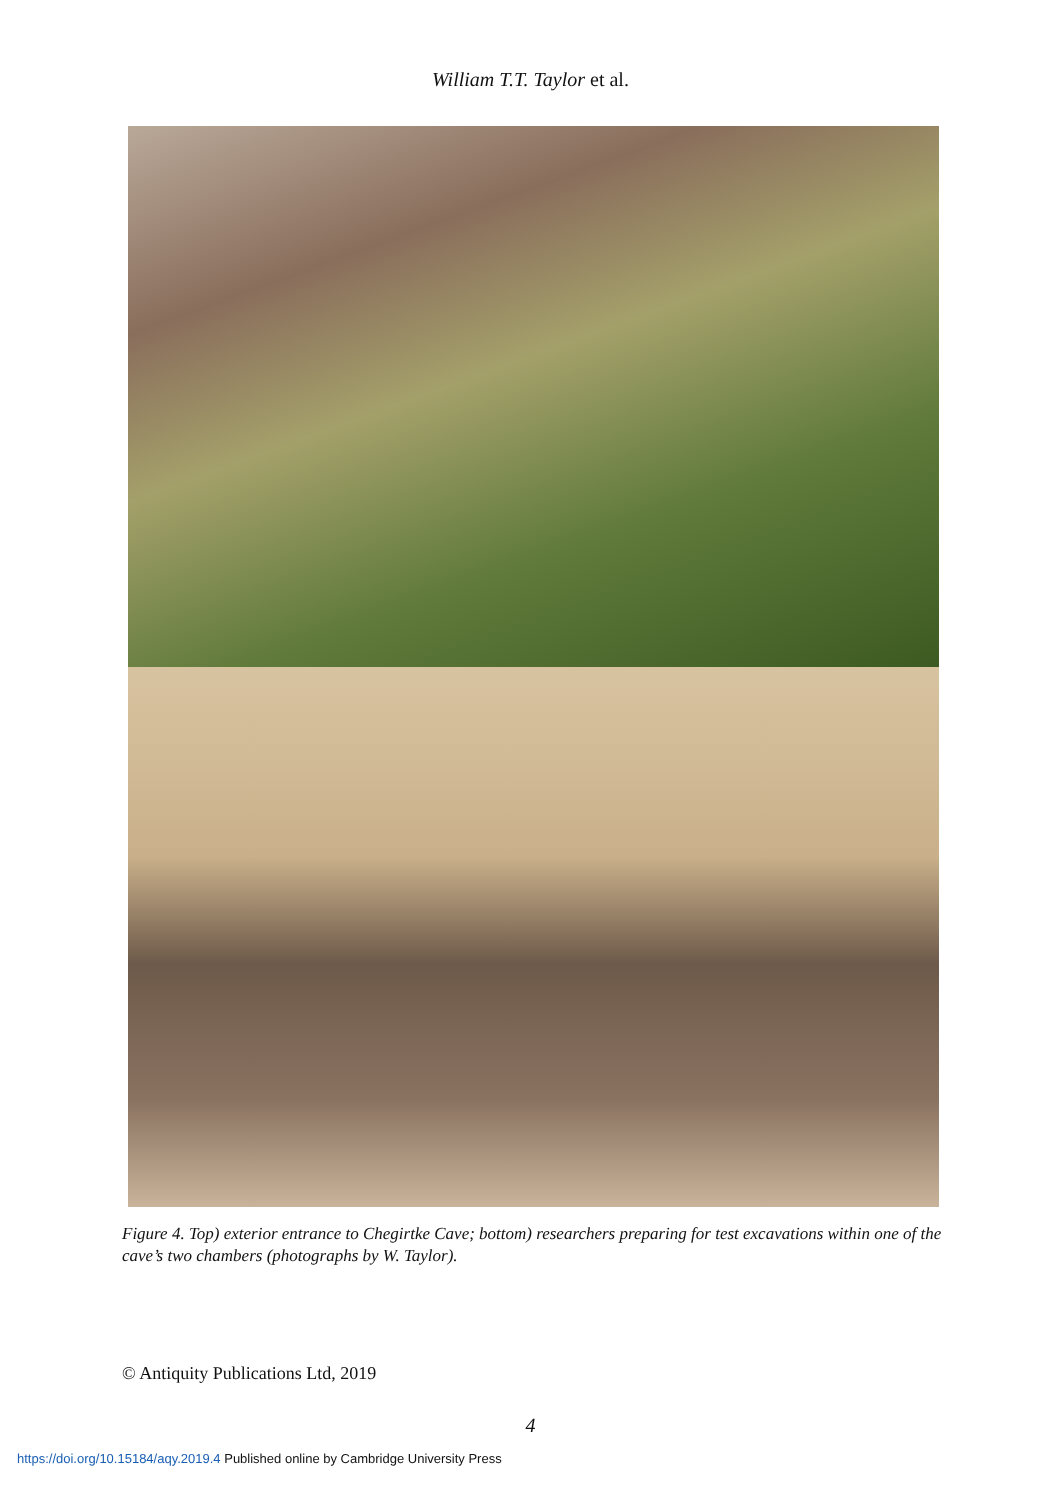William T.T. Taylor et al.
Figure 4. Top) exterior entrance to Chegirtke Cave; bottom) researchers preparing for test excavations within one of the cave’s two chambers (photographs by W. Taylor).
© Antiquity Publications Ltd, 2019
4
https://doi.org/10.15184/aqy.2019.4 Published online by Cambridge University Press